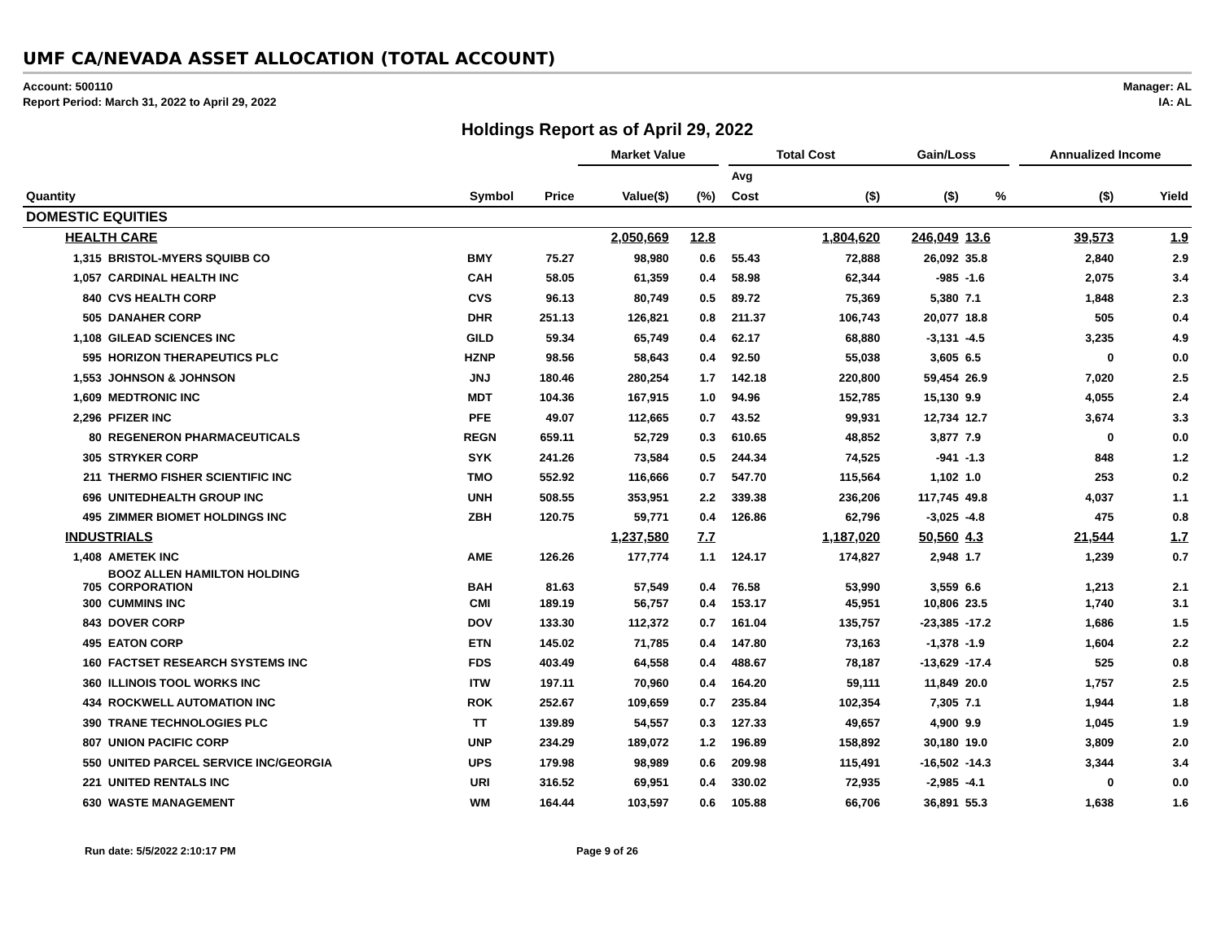UMF CA/NEVADA ASSET ALLOCATION (TOTAL ACCOUNT)
Account: 500110
Report Period: March 31, 2022 to April 29, 2022
Manager: AL
IA: AL
Holdings Report as of April 29, 2022
| | | | | Market Value | | | Total Cost | | Gain/Loss | | | Annualized Income | |
| --- | --- | --- | --- | --- | --- | --- | --- | --- | --- | --- | --- | --- | --- |
| | | | | | | | Avg | | | | | | |
| Quantity | | Symbol | Price | Value($) | (%) | | Cost | ($) | ($) | % | | ($) | Yield |
| DOMESTIC EQUITIES | | | | | | | | | | | | | |
| HEALTH CARE | | | | 2,050,669 | 12.8 | | | 1,804,620 | 246,049 | 13.6 | | 39,573 | 1.9 |
| 1,315 | BRISTOL-MYERS SQUIBB CO | BMY | 75.27 | 98,980 | 0.6 | | 55.43 | 72,888 | 26,092 | 35.8 | | 2,840 | 2.9 |
| 1,057 | CARDINAL HEALTH INC | CAH | 58.05 | 61,359 | 0.4 | | 58.98 | 62,344 | -985 | -1.6 | | 2,075 | 3.4 |
| 840 | CVS HEALTH CORP | CVS | 96.13 | 80,749 | 0.5 | | 89.72 | 75,369 | 5,380 | 7.1 | | 1,848 | 2.3 |
| 505 | DANAHER CORP | DHR | 251.13 | 126,821 | 0.8 | | 211.37 | 106,743 | 20,077 | 18.8 | | 505 | 0.4 |
| 1,108 | GILEAD SCIENCES INC | GILD | 59.34 | 65,749 | 0.4 | | 62.17 | 68,880 | -3,131 | -4.5 | | 3,235 | 4.9 |
| 595 | HORIZON THERAPEUTICS PLC | HZNP | 98.56 | 58,643 | 0.4 | | 92.50 | 55,038 | 3,605 | 6.5 | | 0 | 0.0 |
| 1,553 | JOHNSON & JOHNSON | JNJ | 180.46 | 280,254 | 1.7 | | 142.18 | 220,800 | 59,454 | 26.9 | | 7,020 | 2.5 |
| 1,609 | MEDTRONIC INC | MDT | 104.36 | 167,915 | 1.0 | | 94.96 | 152,785 | 15,130 | 9.9 | | 4,055 | 2.4 |
| 2,296 | PFIZER INC | PFE | 49.07 | 112,665 | 0.7 | | 43.52 | 99,931 | 12,734 | 12.7 | | 3,674 | 3.3 |
| 80 | REGENERON PHARMACEUTICALS | REGN | 659.11 | 52,729 | 0.3 | | 610.65 | 48,852 | 3,877 | 7.9 | | 0 | 0.0 |
| 305 | STRYKER CORP | SYK | 241.26 | 73,584 | 0.5 | | 244.34 | 74,525 | -941 | -1.3 | | 848 | 1.2 |
| 211 | THERMO FISHER SCIENTIFIC INC | TMO | 552.92 | 116,666 | 0.7 | | 547.70 | 115,564 | 1,102 | 1.0 | | 253 | 0.2 |
| 696 | UNITEDHEALTH GROUP INC | UNH | 508.55 | 353,951 | 2.2 | | 339.38 | 236,206 | 117,745 | 49.8 | | 4,037 | 1.1 |
| 495 | ZIMMER BIOMET HOLDINGS INC | ZBH | 120.75 | 59,771 | 0.4 | | 126.86 | 62,796 | -3,025 | -4.8 | | 475 | 0.8 |
| INDUSTRIALS | | | | 1,237,580 | 7.7 | | | 1,187,020 | 50,560 | 4.3 | | 21,544 | 1.7 |
| 1,408 | AMETEK INC | AME | 126.26 | 177,774 | 1.1 | | 124.17 | 174,827 | 2,948 | 1.7 | | 1,239 | 0.7 |
| 705 | BOOZ ALLEN HAMILTON HOLDING CORPORATION | BAH | 81.63 | 57,549 | 0.4 | | 76.58 | 53,990 | 3,559 | 6.6 | | 1,213 | 2.1 |
| 300 | CUMMINS INC | CMI | 189.19 | 56,757 | 0.4 | | 153.17 | 45,951 | 10,806 | 23.5 | | 1,740 | 3.1 |
| 843 | DOVER CORP | DOV | 133.30 | 112,372 | 0.7 | | 161.04 | 135,757 | -23,385 | -17.2 | | 1,686 | 1.5 |
| 495 | EATON CORP | ETN | 145.02 | 71,785 | 0.4 | | 147.80 | 73,163 | -1,378 | -1.9 | | 1,604 | 2.2 |
| 160 | FACTSET RESEARCH SYSTEMS INC | FDS | 403.49 | 64,558 | 0.4 | | 488.67 | 78,187 | -13,629 | -17.4 | | 525 | 0.8 |
| 360 | ILLINOIS TOOL WORKS INC | ITW | 197.11 | 70,960 | 0.4 | | 164.20 | 59,111 | 11,849 | 20.0 | | 1,757 | 2.5 |
| 434 | ROCKWELL AUTOMATION INC | ROK | 252.67 | 109,659 | 0.7 | | 235.84 | 102,354 | 7,305 | 7.1 | | 1,944 | 1.8 |
| 390 | TRANE TECHNOLOGIES PLC | TT | 139.89 | 54,557 | 0.3 | | 127.33 | 49,657 | 4,900 | 9.9 | | 1,045 | 1.9 |
| 807 | UNION PACIFIC CORP | UNP | 234.29 | 189,072 | 1.2 | | 196.89 | 158,892 | 30,180 | 19.0 | | 3,809 | 2.0 |
| 550 | UNITED PARCEL SERVICE INC/GEORGIA | UPS | 179.98 | 98,989 | 0.6 | | 209.98 | 115,491 | -16,502 | -14.3 | | 3,344 | 3.4 |
| 221 | UNITED RENTALS INC | URI | 316.52 | 69,951 | 0.4 | | 330.02 | 72,935 | -2,985 | -4.1 | | 0 | 0.0 |
| 630 | WASTE MANAGEMENT | WM | 164.44 | 103,597 | 0.6 | | 105.88 | 66,706 | 36,891 | 55.3 | | 1,638 | 1.6 |
Run date: 5/5/2022 2:10:17 PM Page 9 of 26